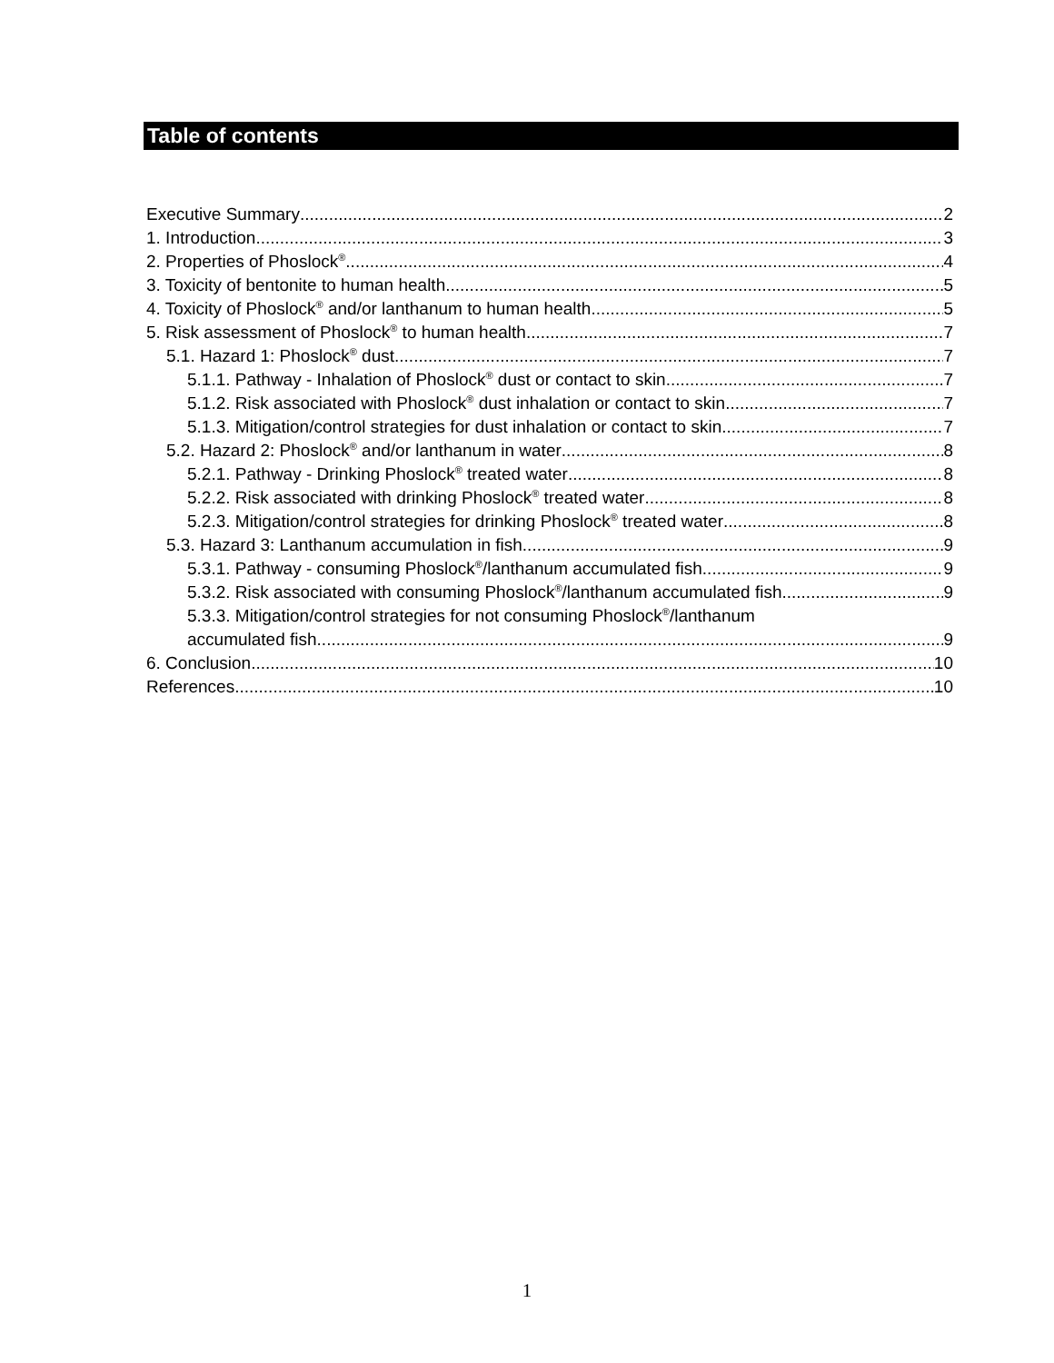Table of contents
Executive Summary 2
1. Introduction 3
2. Properties of Phoslock<sup>®</sup> 4
3. Toxicity of bentonite to human health 5
4. Toxicity of Phoslock<sup>®</sup> and/or lanthanum to human health 5
5. Risk assessment of Phoslock<sup>®</sup> to human health 7
5.1. Hazard 1: Phoslock<sup>®</sup> dust 7
5.1.1. Pathway - Inhalation of Phoslock<sup>®</sup> dust or contact to skin 7
5.1.2. Risk associated with Phoslock<sup>®</sup> dust inhalation or contact to skin 7
5.1.3. Mitigation/control strategies for dust inhalation or contact to skin 7
5.2. Hazard 2: Phoslock<sup>®</sup> and/or lanthanum in water 8
5.2.1. Pathway - Drinking Phoslock<sup>®</sup> treated water 8
5.2.2. Risk associated with drinking Phoslock<sup>®</sup> treated water 8
5.2.3. Mitigation/control strategies for drinking Phoslock<sup>®</sup> treated water 8
5.3. Hazard 3: Lanthanum accumulation in fish 9
5.3.1. Pathway - consuming Phoslock<sup>®</sup>/lanthanum accumulated fish 9
5.3.2. Risk associated with consuming Phoslock<sup>®</sup>/lanthanum accumulated fish 9
5.3.3. Mitigation/control strategies for not consuming Phoslock<sup>®</sup>/lanthanum
accumulated fish 9
6. Conclusion 10
References 10
1